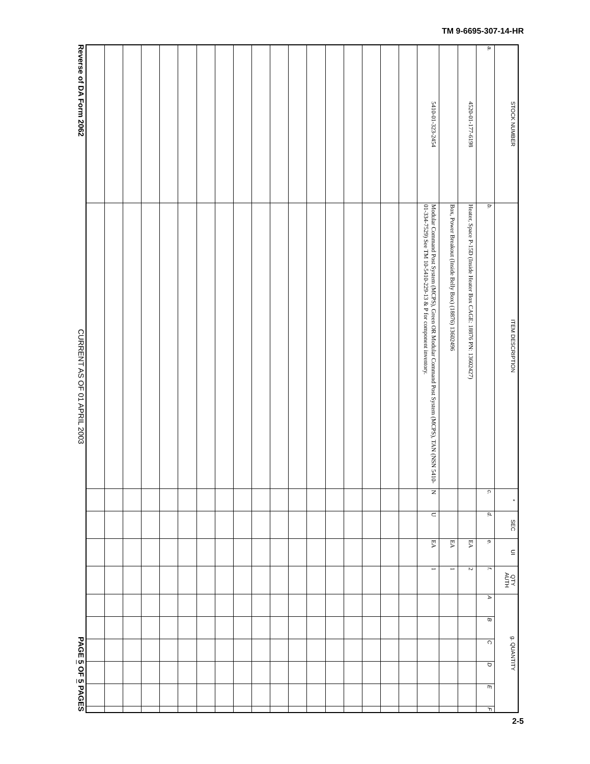TM 9-6695-307-14-HR
| STOCK NUMBER | ITEM DESCRIPTION | * | SEC | UI | QTY AUTH | g. QUANTITY | | | | | |
| --- | --- | --- | --- | --- | --- | --- | --- | --- | --- | --- | --- |
| a. | b. | c. | d. | e. | f. | A | B | C | D | E | F |
| 4520-01-177-6198 | Heater, Space P-15D (Inside Heater Box CAGE: 18876 PN: 13602427) | | | EA | 2 | | | | | | |
| | Box, Power Breakout (Inside Belly Box) (18876) 13602496 | | | EA | 1 | | | | | | |
| 5410-01-323-2454 | Modular Command Post System (MCPS), Green OR Modular Command Post System (MCPS), TAN (NSN 5410-01-334-7529) See TM 10-5410-229-13 & P for component inventory. | N | U | EA | 1 | | | | | | |
Reverse of DA Form 2062 CURRENT AS OF 01 APRIL 2003 PAGE 5 OF 5 PAGES
2-5